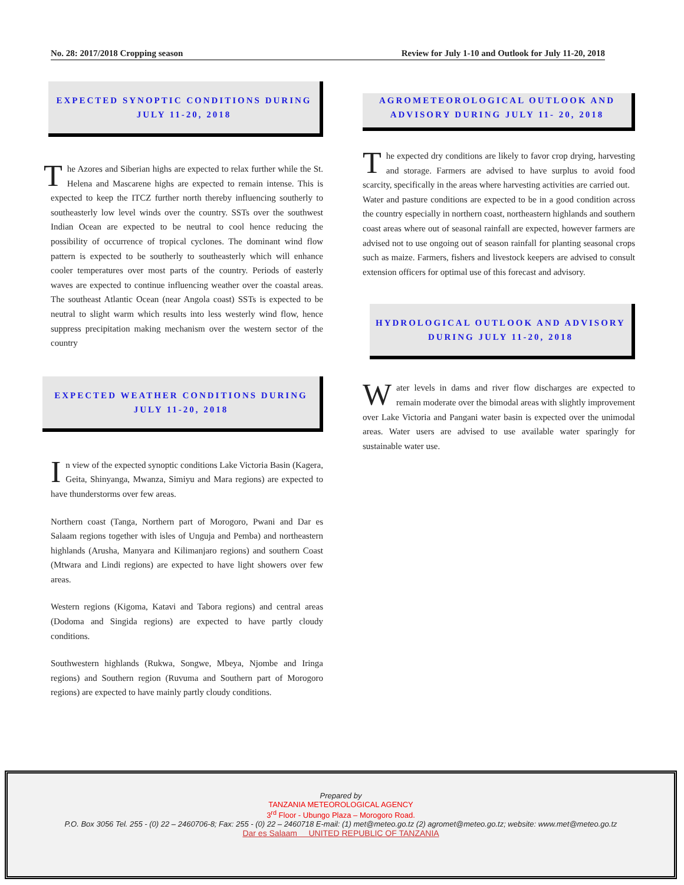No. 28: 2017/2018 Cropping season Review for July 1-10 and Outlook for July 11-20, 2018
EXPECTED SYNOPTIC CONDITIONS DURING JULY 11-20, 2018
The Azores and Siberian highs are expected to relax further while the St. Helena and Mascarene highs are expected to remain intense. This is expected to keep the ITCZ further north thereby influencing southerly to southeasterly low level winds over the country. SSTs over the southwest Indian Ocean are expected to be neutral to cool hence reducing the possibility of occurrence of tropical cyclones. The dominant wind flow pattern is expected to be southerly to southeasterly which will enhance cooler temperatures over most parts of the country. Periods of easterly waves are expected to continue influencing weather over the coastal areas. The southeast Atlantic Ocean (near Angola coast) SSTs is expected to be neutral to slight warm which results into less westerly wind flow, hence suppress precipitation making mechanism over the western sector of the country
EXPECTED WEATHER CONDITIONS DURING JULY 11-20, 2018
In view of the expected synoptic conditions Lake Victoria Basin (Kagera, Geita, Shinyanga, Mwanza, Simiyu and Mara regions) are expected to have thunderstorms over few areas.
Northern coast (Tanga, Northern part of Morogoro, Pwani and Dar es Salaam regions together with isles of Unguja and Pemba) and northeastern highlands (Arusha, Manyara and Kilimanjaro regions) and southern Coast (Mtwara and Lindi regions) are expected to have light showers over few areas.
Western regions (Kigoma, Katavi and Tabora regions) and central areas (Dodoma and Singida regions) are expected to have partly cloudy conditions.
Southwestern highlands (Rukwa, Songwe, Mbeya, Njombe and Iringa regions) and Southern region (Ruvuma and Southern part of Morogoro regions) are expected to have mainly partly cloudy conditions.
AGROMETEOROLOGICAL OUTLOOK AND ADVISORY DURING JULY 11- 20, 2018
The expected dry conditions are likely to favor crop drying, harvesting and storage. Farmers are advised to have surplus to avoid food scarcity, specifically in the areas where harvesting activities are carried out.
Water and pasture conditions are expected to be in a good condition across the country especially in northern coast, northeastern highlands and southern coast areas where out of seasonal rainfall are expected, however farmers are advised not to use ongoing out of season rainfall for planting seasonal crops such as maize. Farmers, fishers and livestock keepers are advised to consult extension officers for optimal use of this forecast and advisory.
HYDROLOGICAL OUTLOOK AND ADVISORY DURING JULY 11-20, 2018
Water levels in dams and river flow discharges are expected to remain moderate over the bimodal areas with slightly improvement over Lake Victoria and Pangani water basin is expected over the unimodal areas. Water users are advised to use available water sparingly for sustainable water use.
Prepared by
TANZANIA METEOROLOGICAL AGENCY
3<sup>rd</sup> Floor - Ubungo Plaza – Morogoro Road.
P.O. Box 3056 Tel. 255 - (0) 22 – 2460706-8; Fax: 255 - (0) 22 – 2460718 E-mail: (1) met@meteo.go.tz (2) agromet@meteo.go.tz; website: www.met@meteo.go.tz
Dar es Salaam UNITED REPUBLIC OF TANZANIA